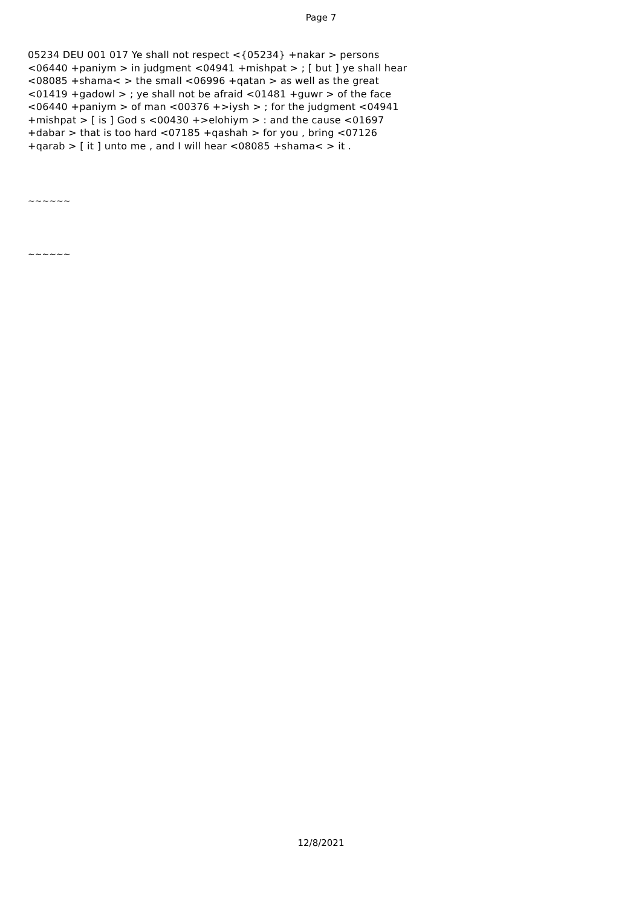Page 7
05234 DEU 001 017 Ye shall not respect <{05234} +nakar > persons <06440 +paniym > in judgment <04941 +mishpat > ; [ but ] ye shall hear <08085 +shama< > the small <06996 +qatan > as well as the great <01419 +gadowl > ; ye shall not be afraid <01481 +guwr > of the face <06440 +paniym > of man <00376 +>iysh > ; for the judgment <04941 +mishpat > [ is ] God s <00430 +>elohiym > : and the cause <01697 +dabar > that is too hard <07185 +qashah > for you , bring <07126 +qarab > [ it ] unto me , and I will hear <08085 +shama< > it .
~~~~~~
~~~~~~
12/8/2021